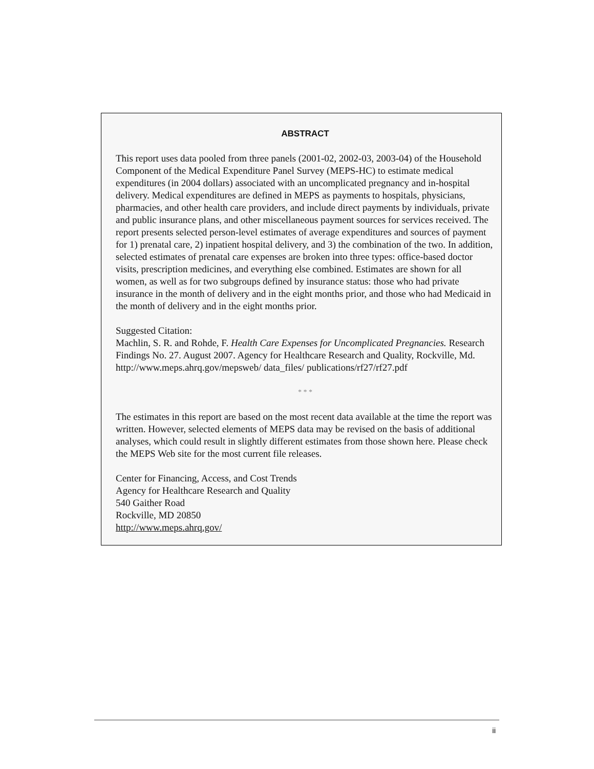ABSTRACT
This report uses data pooled from three panels (2001-02, 2002-03, 2003-04) of the Household Component of the Medical Expenditure Panel Survey (MEPS-HC) to estimate medical expenditures (in 2004 dollars) associated with an uncomplicated pregnancy and in-hospital delivery. Medical expenditures are defined in MEPS as payments to hospitals, physicians, pharmacies, and other health care providers, and include direct payments by individuals, private and public insurance plans, and other miscellaneous payment sources for services received. The report presents selected person-level estimates of average expenditures and sources of payment for 1) prenatal care, 2) inpatient hospital delivery, and 3) the combination of the two. In addition, selected estimates of prenatal care expenses are broken into three types: office-based doctor visits, prescription medicines, and everything else combined. Estimates are shown for all women, as well as for two subgroups defined by insurance status: those who had private insurance in the month of delivery and in the eight months prior, and those who had Medicaid in the month of delivery and in the eight months prior.
Suggested Citation:
Machlin, S. R. and Rohde, F. Health Care Expenses for Uncomplicated Pregnancies. Research Findings No. 27. August 2007. Agency for Healthcare Research and Quality, Rockville, Md. http://www.meps.ahrq.gov/mepsweb/ data_files/ publications/rf27/rf27.pdf
* * *
The estimates in this report are based on the most recent data available at the time the report was written. However, selected elements of MEPS data may be revised on the basis of additional analyses, which could result in slightly different estimates from those shown here. Please check the MEPS Web site for the most current file releases.
Center for Financing, Access, and Cost Trends
Agency for Healthcare Research and Quality
540 Gaither Road
Rockville, MD 20850
http://www.meps.ahrq.gov/
ii